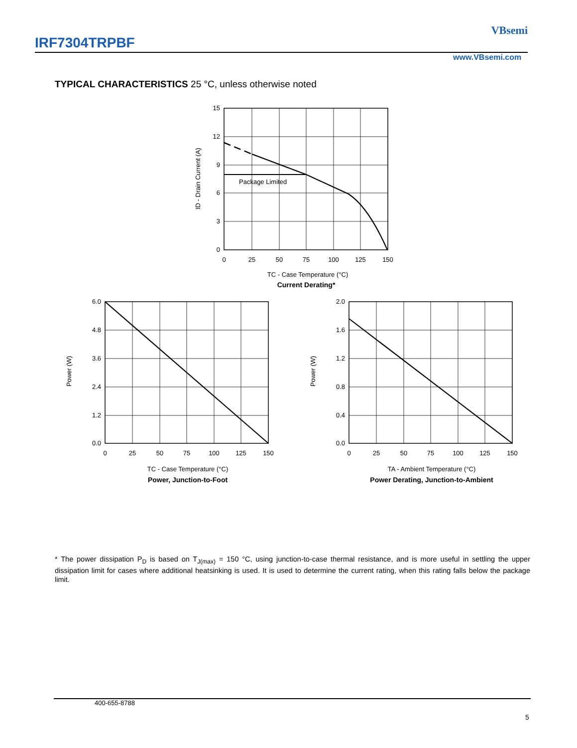IRF7304TRPBF
VBsemi
www.VBsemi.com
TYPICAL CHARACTERISTICS 25 °C, unless otherwise noted
Package Limited
15
12
9
6
3
0
0
25
50
75
100
125
150
TC - Case Temperature (°C)
Current Derating*
ID - Drain Current (A)
6.0
4.8
3.6
2.4
1.2
0.0
0
25
50
75
100
125
150
TC - Case Temperature (°C)
Power, Junction-to-Foot
Power (W)
2.0
1.6
1.2
0.8
0.4
0.0
0
25
50
75
100
125
150
TA - Ambient Temperature (°C)
Power Derating, Junction-to-Ambient
Power (W)
* The power dissipation P<sub>D</sub> is based on T<sub>J(max)</sub> = 150 °C, using junction-to-case thermal resistance, and is more useful in settling the upper dissipation limit for cases where additional heatsinking is used. It is used to determine the current rating, when this rating falls below the package limit.
400-655-8788
5